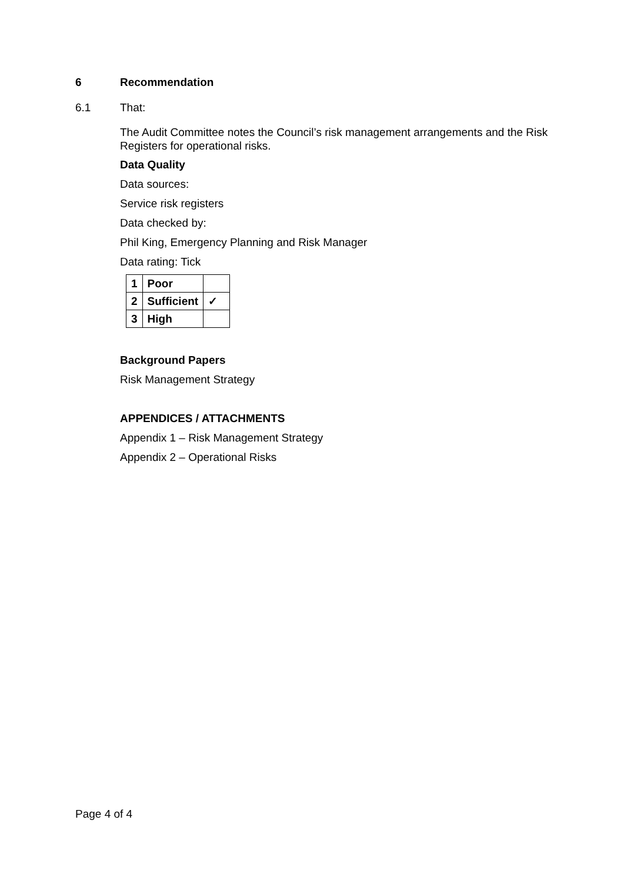6 Recommendation
6.1 That:
The Audit Committee notes the Council’s risk management arrangements and the Risk Registers for operational risks.
Data Quality
Data sources:
Service risk registers
Data checked by:
Phil King, Emergency Planning and Risk Manager
Data rating: Tick
| 1 | Poor | |
| 2 | Sufficient | ✓ |
| 3 | High | |
Background Papers
Risk Management Strategy
APPENDICES / ATTACHMENTS
Appendix 1 – Risk Management Strategy
Appendix 2 – Operational Risks
Page 4 of 4